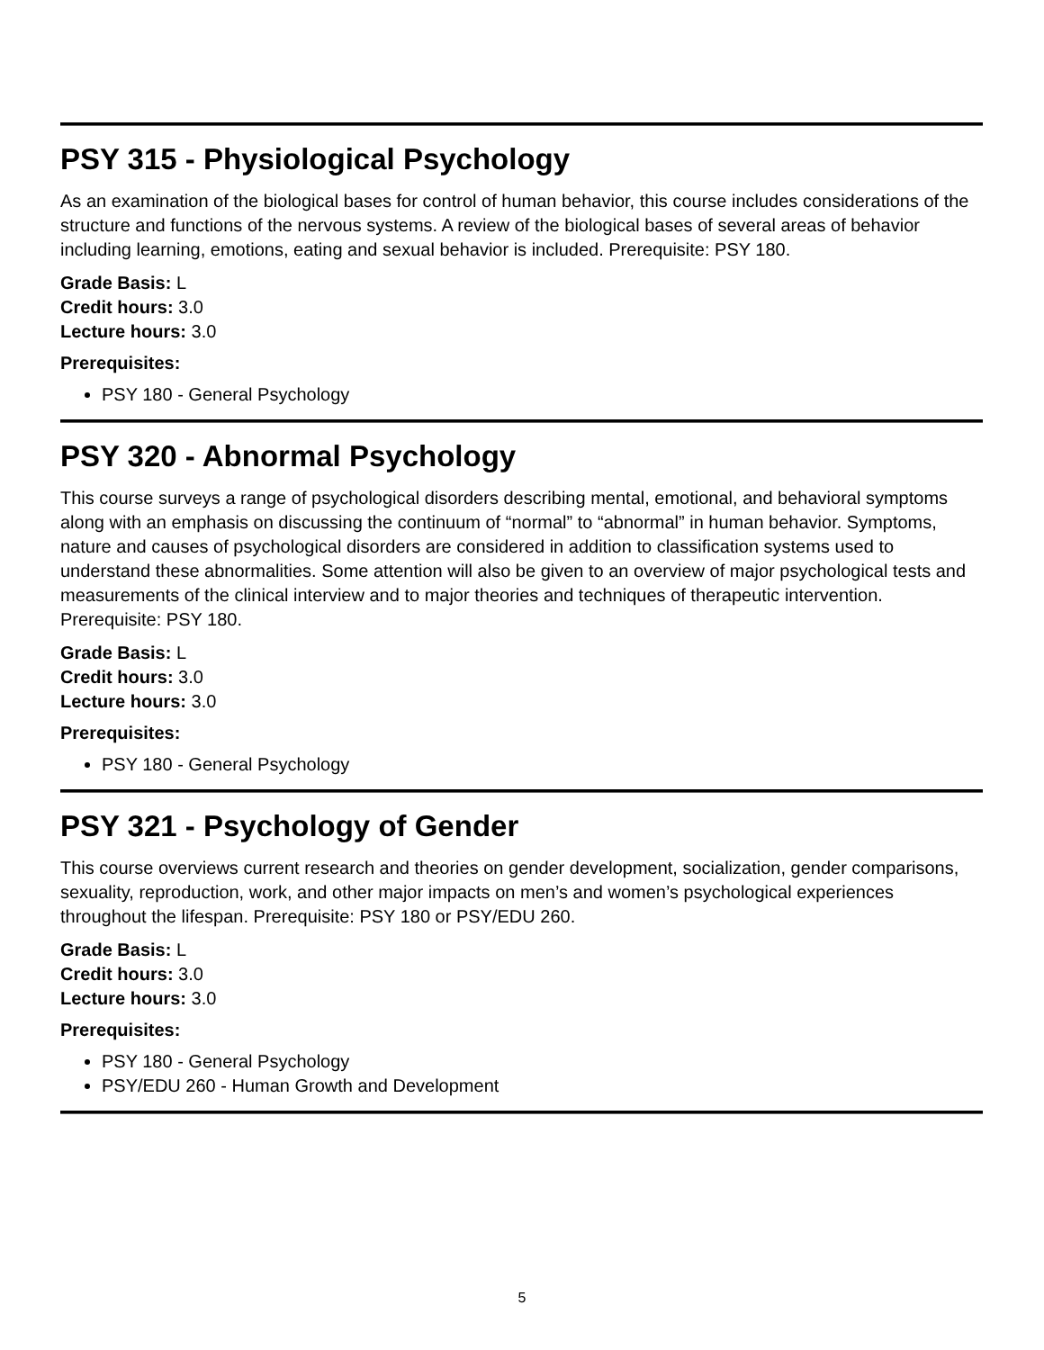PSY 315 - Physiological Psychology
As an examination of the biological bases for control of human behavior, this course includes considerations of the structure and functions of the nervous systems. A review of the biological bases of several areas of behavior including learning, emotions, eating and sexual behavior is included. Prerequisite: PSY 180.
Grade Basis: L
Credit hours: 3.0
Lecture hours: 3.0
Prerequisites:
PSY 180 - General Psychology
PSY 320 - Abnormal Psychology
This course surveys a range of psychological disorders describing mental, emotional, and behavioral symptoms along with an emphasis on discussing the continuum of “normal” to “abnormal” in human behavior. Symptoms, nature and causes of psychological disorders are considered in addition to classification systems used to understand these abnormalities. Some attention will also be given to an overview of major psychological tests and measurements of the clinical interview and to major theories and techniques of therapeutic intervention. Prerequisite: PSY 180.
Grade Basis: L
Credit hours: 3.0
Lecture hours: 3.0
Prerequisites:
PSY 180 - General Psychology
PSY 321 - Psychology of Gender
This course overviews current research and theories on gender development, socialization, gender comparisons, sexuality, reproduction, work, and other major impacts on men’s and women’s psychological experiences throughout the lifespan. Prerequisite: PSY 180 or PSY/EDU 260.
Grade Basis: L
Credit hours: 3.0
Lecture hours: 3.0
Prerequisites:
PSY 180 - General Psychology
PSY/EDU 260 - Human Growth and Development
5